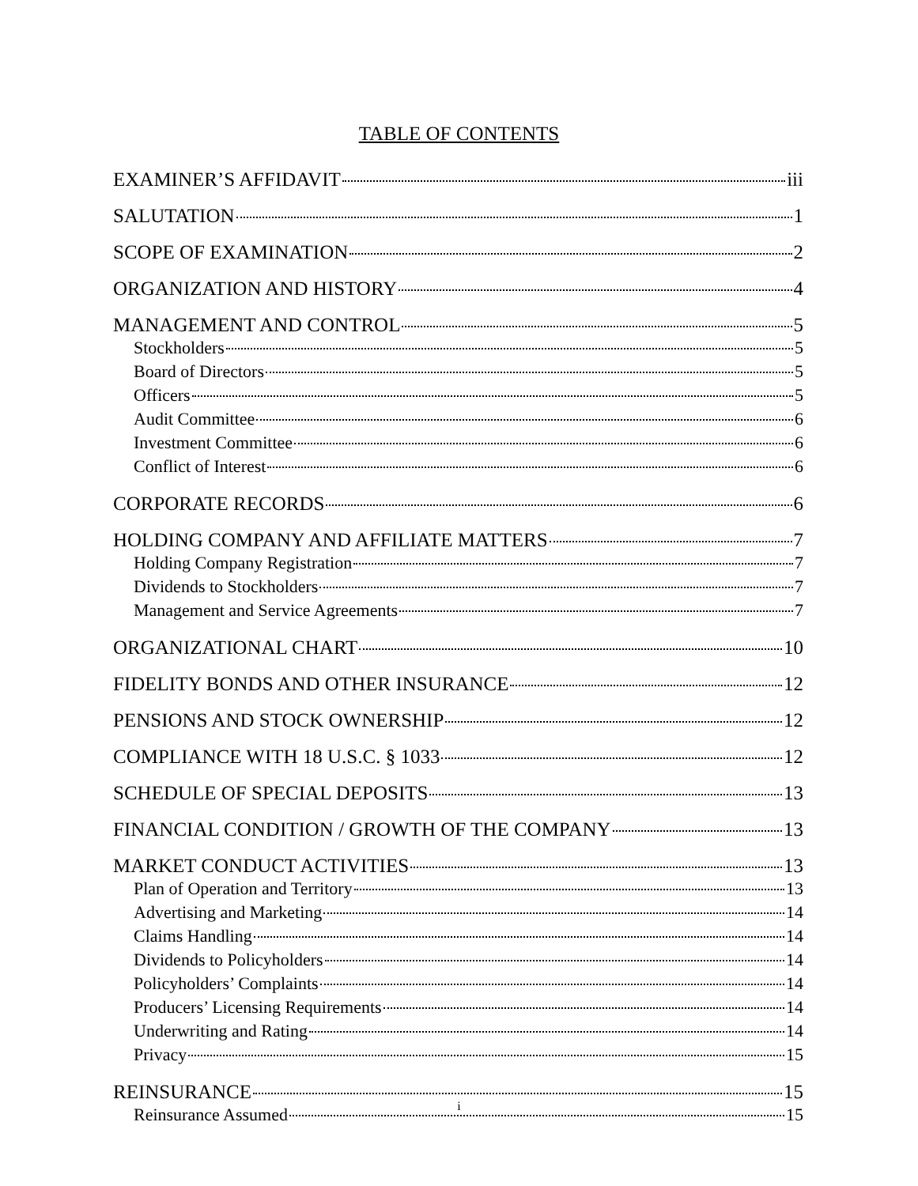TABLE OF CONTENTS
EXAMINER’S AFFIDAVIT iii
SALUTATION 1
SCOPE OF EXAMINATION 2
ORGANIZATION AND HISTORY 4
MANAGEMENT AND CONTROL 5
Stockholders 5
Board of Directors 5
Officers 5
Audit Committee 6
Investment Committee 6
Conflict of Interest 6
CORPORATE RECORDS 6
HOLDING COMPANY AND AFFILIATE MATTERS 7
Holding Company Registration 7
Dividends to Stockholders 7
Management and Service Agreements 7
ORGANIZATIONAL CHART 10
FIDELITY BONDS AND OTHER INSURANCE 12
PENSIONS AND STOCK OWNERSHIP 12
COMPLIANCE WITH 18 U.S.C. § 1033 12
SCHEDULE OF SPECIAL DEPOSITS 13
FINANCIAL CONDITION / GROWTH OF THE COMPANY 13
MARKET CONDUCT ACTIVITIES 13
Plan of Operation and Territory 13
Advertising and Marketing 14
Claims Handling 14
Dividends to Policyholders 14
Policyholders’ Complaints 14
Producers’ Licensing Requirements 14
Underwriting and Rating 14
Privacy 15
REINSURANCE 15
Reinsurance Assumed 15
i